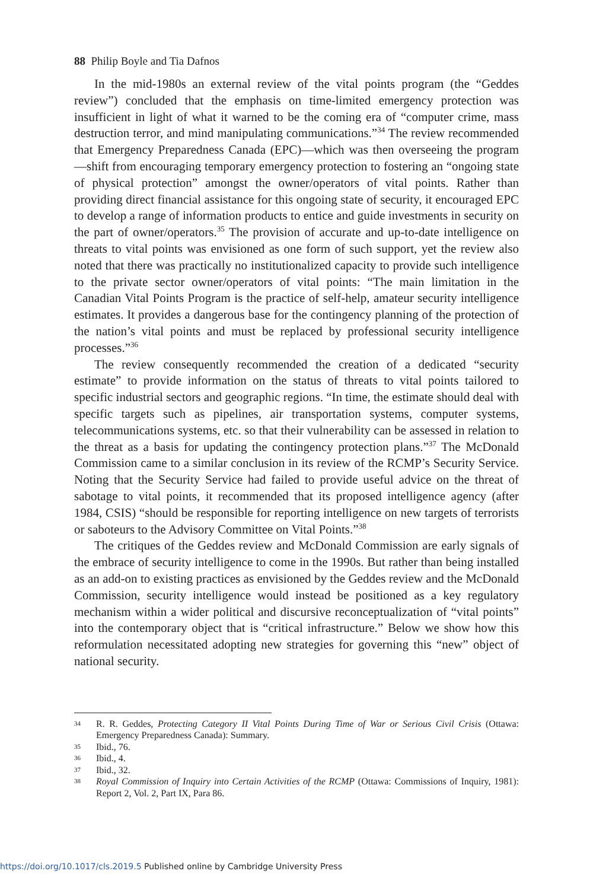88 Philip Boyle and Tia Dafnos
In the mid-1980s an external review of the vital points program (the “Geddes review”) concluded that the emphasis on time-limited emergency protection was insufficient in light of what it warned to be the coming era of “computer crime, mass destruction terror, and mind manipulating communications.”<sup>34</sup> The review recommended that Emergency Preparedness Canada (EPC)—which was then overseeing the program—shift from encouraging temporary emergency protection to fostering an “ongoing state of physical protection” amongst the owner/operators of vital points. Rather than providing direct financial assistance for this ongoing state of security, it encouraged EPC to develop a range of information products to entice and guide investments in security on the part of owner/operators.<sup>35</sup> The provision of accurate and up-to-date intelligence on threats to vital points was envisioned as one form of such support, yet the review also noted that there was practically no institutionalized capacity to provide such intelligence to the private sector owner/operators of vital points: “The main limitation in the Canadian Vital Points Program is the practice of self-help, amateur security intelligence estimates. It provides a dangerous base for the contingency planning of the protection of the nation’s vital points and must be replaced by professional security intelligence processes.”<sup>36</sup>
The review consequently recommended the creation of a dedicated “security estimate” to provide information on the status of threats to vital points tailored to specific industrial sectors and geographic regions. “In time, the estimate should deal with specific targets such as pipelines, air transportation systems, computer systems, telecommunications systems, etc. so that their vulnerability can be assessed in relation to the threat as a basis for updating the contingency protection plans.”<sup>37</sup> The McDonald Commission came to a similar conclusion in its review of the RCMP’s Security Service. Noting that the Security Service had failed to provide useful advice on the threat of sabotage to vital points, it recommended that its proposed intelligence agency (after 1984, CSIS) “should be responsible for reporting intelligence on new targets of terrorists or saboteurs to the Advisory Committee on Vital Points.”<sup>38</sup>
The critiques of the Geddes review and McDonald Commission are early signals of the embrace of security intelligence to come in the 1990s. But rather than being installed as an add-on to existing practices as envisioned by the Geddes review and the McDonald Commission, security intelligence would instead be positioned as a key regulatory mechanism within a wider political and discursive reconceptualization of “vital points” into the contemporary object that is “critical infrastructure.” Below we show how this reformulation necessitated adopting new strategies for governing this “new” object of national security.
34 R. R. Geddes, Protecting Category II Vital Points During Time of War or Serious Civil Crisis (Ottawa: Emergency Preparedness Canada): Summary.
35 Ibid., 76.
36 Ibid., 4.
37 Ibid., 32.
38 Royal Commission of Inquiry into Certain Activities of the RCMP (Ottawa: Commissions of Inquiry, 1981): Report 2, Vol. 2, Part IX, Para 86.
https://doi.org/10.1017/cls.2019.5 Published online by Cambridge University Press